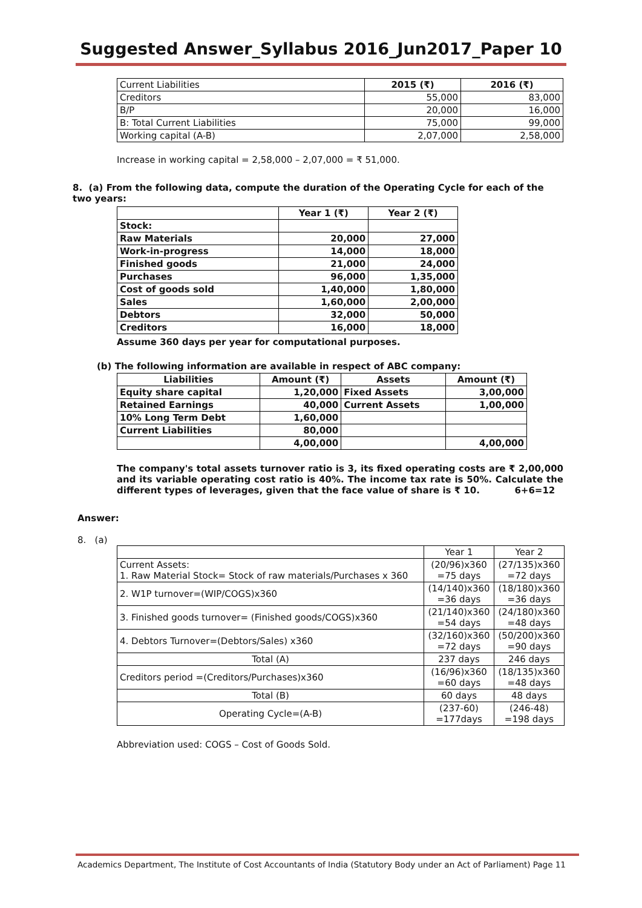Suggested Answer_Syllabus 2016_Jun2017_Paper 10
| Current Liabilities | 2015 (₹) | 2016 (₹) |
| Creditors | 55,000 | 83,000 |
| B/P | 20,000 | 16,000 |
| B: Total Current Liabilities | 75,000 | 99,000 |
| Working capital (A-B) | 2,07,000 | 2,58,000 |
Increase in working capital = 2,58,000 – 2,07,000 = ₹ 51,000.
8. (a) From the following data, compute the duration of the Operating Cycle for each of the two years:
| | Year 1 (₹) | Year 2 (₹) |
| Stock: | | |
| Raw Materials | 20,000 | 27,000 |
| Work-in-progress | 14,000 | 18,000 |
| Finished goods | 21,000 | 24,000 |
| Purchases | 96,000 | 1,35,000 |
| Cost of goods sold | 1,40,000 | 1,80,000 |
| Sales | 1,60,000 | 2,00,000 |
| Debtors | 32,000 | 50,000 |
| Creditors | 16,000 | 18,000 |
Assume 360 days per year for computational purposes.
(b) The following information are available in respect of ABC company:
| Liabilities | Amount (₹) | Assets | Amount (₹) |
| Equity share capital | 1,20,000 | Fixed Assets | 3,00,000 |
| Retained Earnings | 40,000 | Current Assets | 1,00,000 |
| 10% Long Term Debt | 1,60,000 | | |
| Current Liabilities | 80,000 | | |
| | 4,00,000 | | 4,00,000 |
The company's total assets turnover ratio is 3, its fixed operating costs are ₹ 2,00,000 and its variable operating cost ratio is 40%. The income tax rate is 50%. Calculate the different types of leverages, given that the face value of share is ₹ 10. 6+6=12
Answer:
8. (a)
| | Year 1 | Year 2 |
| Current Assets: 1. Raw Material Stock= Stock of raw materials/Purchases x 360 | (20/96)x360 =75 days | (27/135)x360 =72 days |
| 2. W1P turnover=(WIP/COGS)x360 | (14/140)x360 =36 days | (18/180)x360 =36 days |
| 3. Finished goods turnover= (Finished goods/COGS)x360 | (21/140)x360 =54 days | (24/180)x360 =48 days |
| 4. Debtors Turnover=(Debtors/Sales) x360 | (32/160)x360 =72 days | (50/200)x360 =90 days |
| Total (A) | 237 days | 246 days |
| Creditors period =(Creditors/Purchases)x360 | (16/96)x360 =60 days | (18/135)x360 =48 days |
| Total (B) | 60 days | 48 days |
| Operating Cycle=(A-B) | (237-60) =177days | (246-48) =198 days |
Abbreviation used: COGS – Cost of Goods Sold.
Academics Department, The Institute of Cost Accountants of India (Statutory Body under an Act of Parliament) Page 11